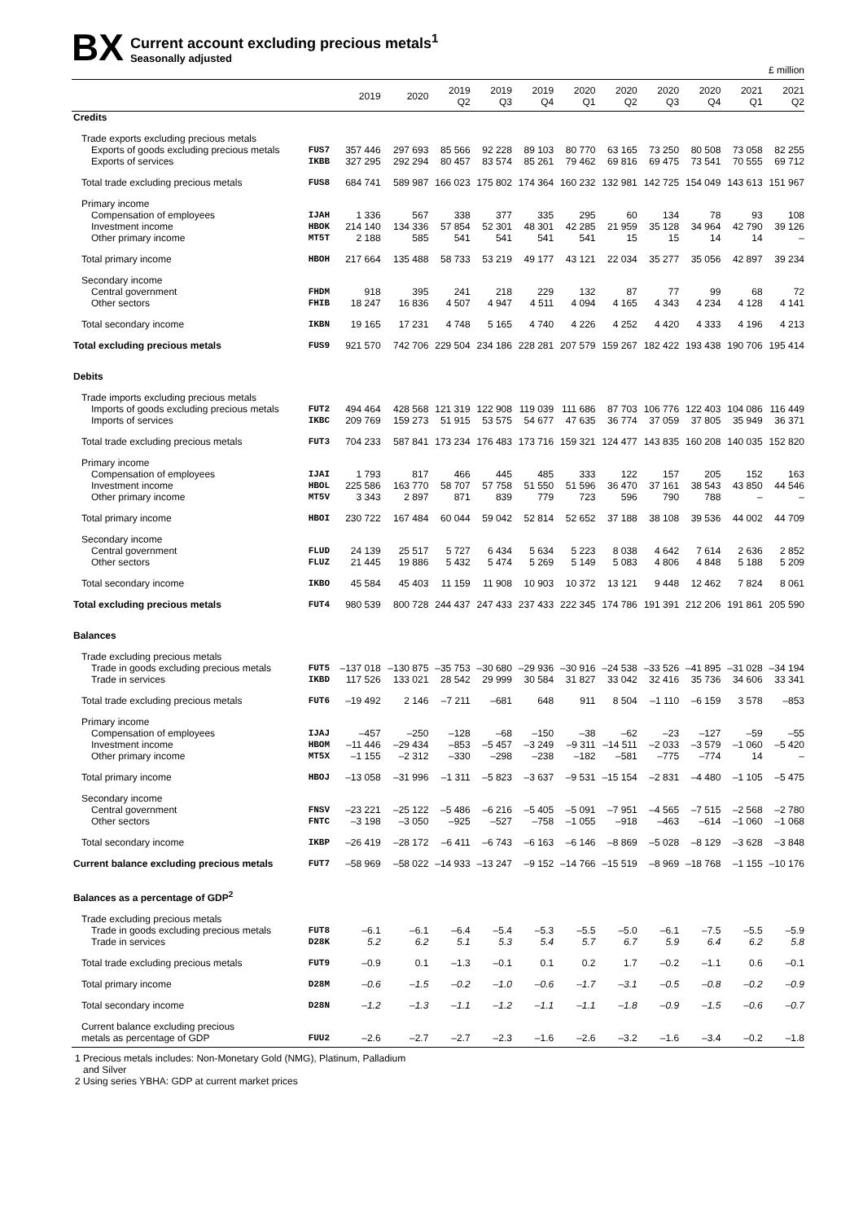BX
Current account excluding precious metals<sup>1</sup>
Seasonally adjusted
£ million
| | | 2019 | 2020 | 2019 Q2 | 2019 Q3 | 2019 Q4 | 2020 Q1 | 2020 Q2 | 2020 Q3 | 2020 Q4 | 2021 Q1 | 2021 Q2 |
| --- | --- | --- | --- | --- | --- | --- | --- | --- | --- | --- | --- | --- |
| Credits | | | | | | | | | | | | |
| Trade exports excluding precious metals | | | | | | | | | | | | |
| Exports of goods excluding precious metals | FUS7 | 357 446 | 297 693 | 85 566 | 92 228 | 89 103 | 80 770 | 63 165 | 73 250 | 80 508 | 73 058 | 82 255 |
| Exports of services | IKBB | 327 295 | 292 294 | 80 457 | 83 574 | 85 261 | 79 462 | 69 816 | 69 475 | 73 541 | 70 555 | 69 712 |
| Total trade excluding precious metals | FUS8 | 684 741 | 589 987 | 166 023 | 175 802 | 174 364 | 160 232 | 132 981 | 142 725 | 154 049 | 143 613 | 151 967 |
| Primary income | | | | | | | | | | | | |
| Compensation of employees | IJAH | 1 336 | 567 | 338 | 377 | 335 | 295 | 60 | 134 | 78 | 93 | 108 |
| Investment income | HBOK | 214 140 | 134 336 | 57 854 | 52 301 | 48 301 | 42 285 | 21 959 | 35 128 | 34 964 | 42 790 | 39 126 |
| Other primary income | MT5T | 2 188 | 585 | 541 | 541 | 541 | 541 | 15 | 15 | 14 | 14 | – |
| Total primary income | HBOH | 217 664 | 135 488 | 58 733 | 53 219 | 49 177 | 43 121 | 22 034 | 35 277 | 35 056 | 42 897 | 39 234 |
| Secondary income | | | | | | | | | | | | |
| Central government | FHDM | 918 | 395 | 241 | 218 | 229 | 132 | 87 | 77 | 99 | 68 | 72 |
| Other sectors | FHIB | 18 247 | 16 836 | 4 507 | 4 947 | 4 511 | 4 094 | 4 165 | 4 343 | 4 234 | 4 128 | 4 141 |
| Total secondary income | IKBN | 19 165 | 17 231 | 4 748 | 5 165 | 4 740 | 4 226 | 4 252 | 4 420 | 4 333 | 4 196 | 4 213 |
| Total excluding precious metals | FUS9 | 921 570 | 742 706 | 229 504 | 234 186 | 228 281 | 207 579 | 159 267 | 182 422 | 193 438 | 190 706 | 195 414 |
| Debits | | | | | | | | | | | | |
| Trade imports excluding precious metals | | | | | | | | | | | | |
| Imports of goods excluding precious metals | FUT2 | 494 464 | 428 568 | 121 319 | 122 908 | 119 039 | 111 686 | 87 703 | 106 776 | 122 403 | 104 086 | 116 449 |
| Imports of services | IKBC | 209 769 | 159 273 | 51 915 | 53 575 | 54 677 | 47 635 | 36 774 | 37 059 | 37 805 | 35 949 | 36 371 |
| Total trade excluding precious metals | FUT3 | 704 233 | 587 841 | 173 234 | 176 483 | 173 716 | 159 321 | 124 477 | 143 835 | 160 208 | 140 035 | 152 820 |
| Primary income | | | | | | | | | | | | |
| Compensation of employees | IJAI | 1 793 | 817 | 466 | 445 | 485 | 333 | 122 | 157 | 205 | 152 | 163 |
| Investment income | HBOL | 225 586 | 163 770 | 58 707 | 57 758 | 51 550 | 51 596 | 36 470 | 37 161 | 38 543 | 43 850 | 44 546 |
| Other primary income | MT5V | 3 343 | 2 897 | 871 | 839 | 779 | 723 | 596 | 790 | 788 | – | – |
| Total primary income | HBOI | 230 722 | 167 484 | 60 044 | 59 042 | 52 814 | 52 652 | 37 188 | 38 108 | 39 536 | 44 002 | 44 709 |
| Secondary income | | | | | | | | | | | | |
| Central government | FLUD | 24 139 | 25 517 | 5 727 | 6 434 | 5 634 | 5 223 | 8 038 | 4 642 | 7 614 | 2 636 | 2 852 |
| Other sectors | FLUZ | 21 445 | 19 886 | 5 432 | 5 474 | 5 269 | 5 149 | 5 083 | 4 806 | 4 848 | 5 188 | 5 209 |
| Total secondary income | IKBO | 45 584 | 45 403 | 11 159 | 11 908 | 10 903 | 10 372 | 13 121 | 9 448 | 12 462 | 7 824 | 8 061 |
| Total excluding precious metals | FUT4 | 980 539 | 800 728 | 244 437 | 247 433 | 237 433 | 222 345 | 174 786 | 191 391 | 212 206 | 191 861 | 205 590 |
| Balances | | | | | | | | | | | | |
| Trade excluding precious metals | | | | | | | | | | | | |
| Trade in goods excluding precious metals | FUT5 | –137 018 | –130 875 | –35 753 | –30 680 | –29 936 | –30 916 | –24 538 | –33 526 | –41 895 | –31 028 | –34 194 |
| Trade in services | IKBD | 117 526 | 133 021 | 28 542 | 29 999 | 30 584 | 31 827 | 33 042 | 32 416 | 35 736 | 34 606 | 33 341 |
| Total trade excluding precious metals | FUT6 | –19 492 | 2 146 | –7 211 | –681 | 648 | 911 | 8 504 | –1 110 | –6 159 | 3 578 | –853 |
| Primary income | | | | | | | | | | | | |
| Compensation of employees | IJAJ | –457 | –250 | –128 | –68 | –150 | –38 | –62 | –23 | –127 | –59 | –55 |
| Investment income | HBOM | –11 446 | –29 434 | –853 | –5 457 | –3 249 | –9 311 | –14 511 | –2 033 | –3 579 | –1 060 | –5 420 |
| Other primary income | MT5X | –1 155 | –2 312 | –330 | –298 | –238 | –182 | –581 | –775 | –774 | 14 | – |
| Total primary income | HBOJ | –13 058 | –31 996 | –1 311 | –5 823 | –3 637 | –9 531 | –15 154 | –2 831 | –4 480 | –1 105 | –5 475 |
| Secondary income | | | | | | | | | | | | |
| Central government | FNSV | –23 221 | –25 122 | –5 486 | –6 216 | –5 405 | –5 091 | –7 951 | –4 565 | –7 515 | –2 568 | –2 780 |
| Other sectors | FNTC | –3 198 | –3 050 | –925 | –527 | –758 | –1 055 | –918 | –463 | –614 | –1 060 | –1 068 |
| Total secondary income | IKBP | –26 419 | –28 172 | –6 411 | –6 743 | –6 163 | –6 146 | –8 869 | –5 028 | –8 129 | –3 628 | –3 848 |
| Current balance excluding precious metals | FUT7 | –58 969 | –58 022 | –14 933 | –13 247 | –9 152 | –14 766 | –15 519 | –8 969 | –18 768 | –1 155 | –10 176 |
| Balances as a percentage of GDP<sup>2</sup> | | | | | | | | | | | | |
| Trade excluding precious metals | | | | | | | | | | | | |
| Trade in goods excluding precious metals | FUT8 | –6.1 | –6.1 | –6.4 | –5.4 | –5.3 | –5.5 | –5.0 | –6.1 | –7.5 | –5.5 | –5.9 |
| Trade in services | D28K | 5.2 | 6.2 | 5.1 | 5.3 | 5.4 | 5.7 | 6.7 | 5.9 | 6.4 | 6.2 | 5.8 |
| Total trade excluding precious metals | FUT9 | –0.9 | 0.1 | –1.3 | –0.1 | 0.1 | 0.2 | 1.7 | –0.2 | –1.1 | 0.6 | –0.1 |
| Total primary income | D28M | –0.6 | –1.5 | –0.2 | –1.0 | –0.6 | –1.7 | –3.1 | –0.5 | –0.8 | –0.2 | –0.9 |
| Total secondary income | D28N | –1.2 | –1.3 | –1.1 | –1.2 | –1.1 | –1.1 | –1.8 | –0.9 | –1.5 | –0.6 | –0.7 |
| Current balance excluding precious | | | | | | | | | | | | |
| metals as percentage of GDP | FUU2 | –2.6 | –2.7 | –2.7 | –2.3 | –1.6 | –2.6 | –3.2 | –1.6 | –3.4 | –0.2 | –1.8 |
1 Precious metals includes: Non-Monetary Gold (NMG), Platinum, Palladium
and Silver
2 Using series YBHA: GDP at current market prices